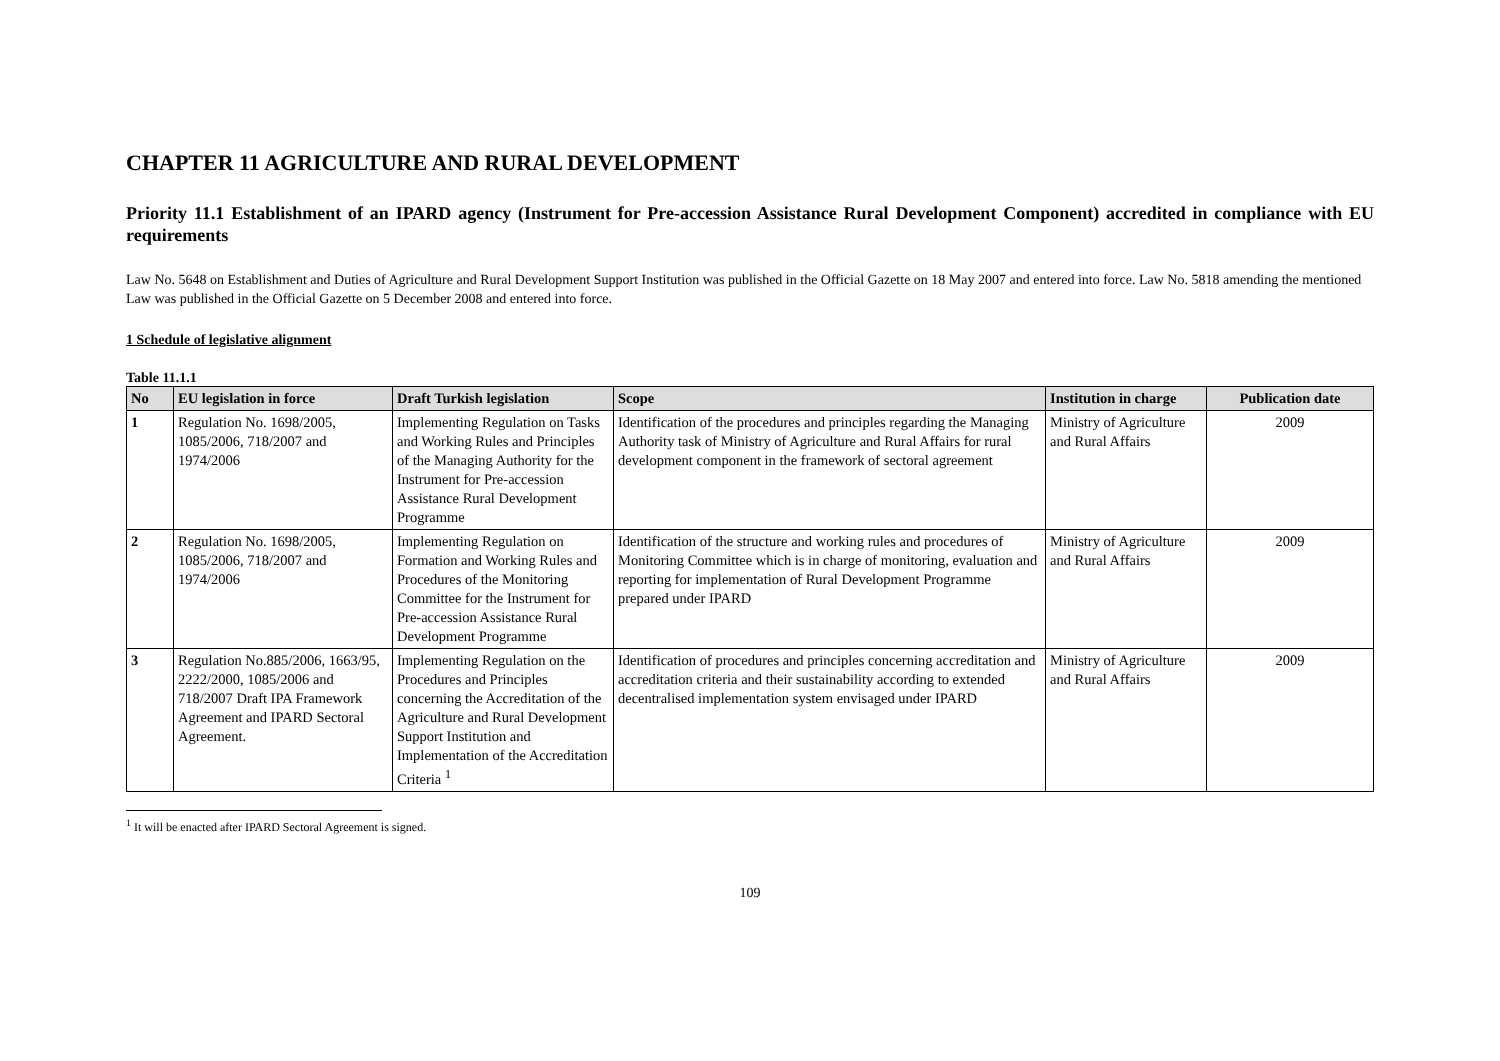CHAPTER 11 AGRICULTURE AND RURAL DEVELOPMENT
Priority 11.1 Establishment of an IPARD agency (Instrument for Pre-accession Assistance Rural Development Component) accredited in compliance with EU requirements
Law No. 5648 on Establishment and Duties of Agriculture and Rural Development Support Institution was published in the Official Gazette on 18 May 2007 and entered into force. Law No. 5818 amending the mentioned Law was published in the Official Gazette on 5 December 2008 and entered into force.
1 Schedule of legislative alignment
Table 11.1.1
| No | EU legislation in force | Draft Turkish legislation | Scope | Institution in charge | Publication date |
| --- | --- | --- | --- | --- | --- |
| 1 | Regulation No. 1698/2005, 1085/2006, 718/2007 and 1974/2006 | Implementing Regulation on Tasks and Working Rules and Principles of the Managing Authority for the Instrument for Pre-accession Assistance Rural Development Programme | Identification of the procedures and principles regarding the Managing Authority task of Ministry of Agriculture and Rural Affairs for rural development component in the framework of sectoral agreement | Ministry of Agriculture and Rural Affairs | 2009 |
| 2 | Regulation No. 1698/2005, 1085/2006, 718/2007 and 1974/2006 | Implementing Regulation on Formation and Working Rules and Procedures of the Monitoring Committee for the Instrument for Pre-accession Assistance Rural Development Programme | Identification of the structure and working rules and procedures of Monitoring Committee which is in charge of monitoring, evaluation and reporting for implementation of Rural Development Programme prepared under IPARD | Ministry of Agriculture and Rural Affairs | 2009 |
| 3 | Regulation No.885/2006, 1663/95, 2222/2000, 1085/2006 and 718/2007 Draft IPA Framework Agreement and IPARD Sectoral Agreement. | Implementing Regulation on the Procedures and Principles concerning the Accreditation of the Agriculture and Rural Development Support Institution and Implementation of the Accreditation Criteria <sup>1</sup> | Identification of procedures and principles concerning accreditation and accreditation criteria and their sustainability according to extended decentralised implementation system envisaged under IPARD | Ministry of Agriculture and Rural Affairs | 2009 |
<sup>1</sup> It will be enacted after IPARD Sectoral Agreement is signed.
109